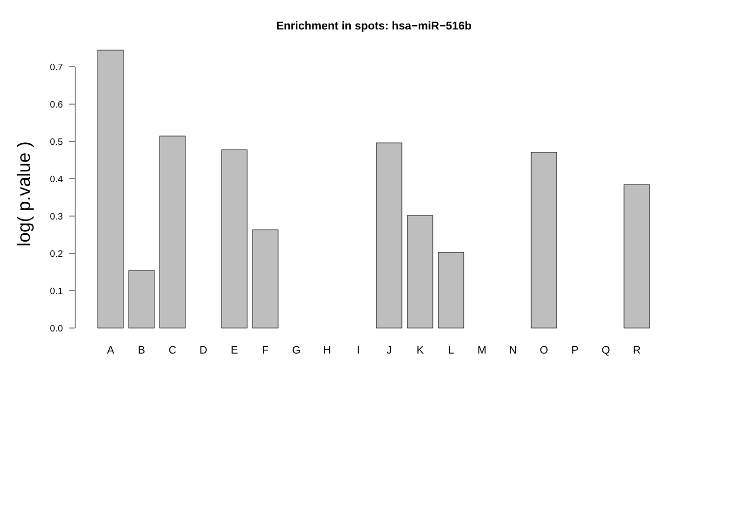Enrichment in spots: hsa−miR−516b
log( p.value )
0.0
0.1
0.2
0.3
0.4
0.5
0.6
0.7
A
B
C
D
E
F
G
H
I
J
K
L
M
N
O
P
Q
R